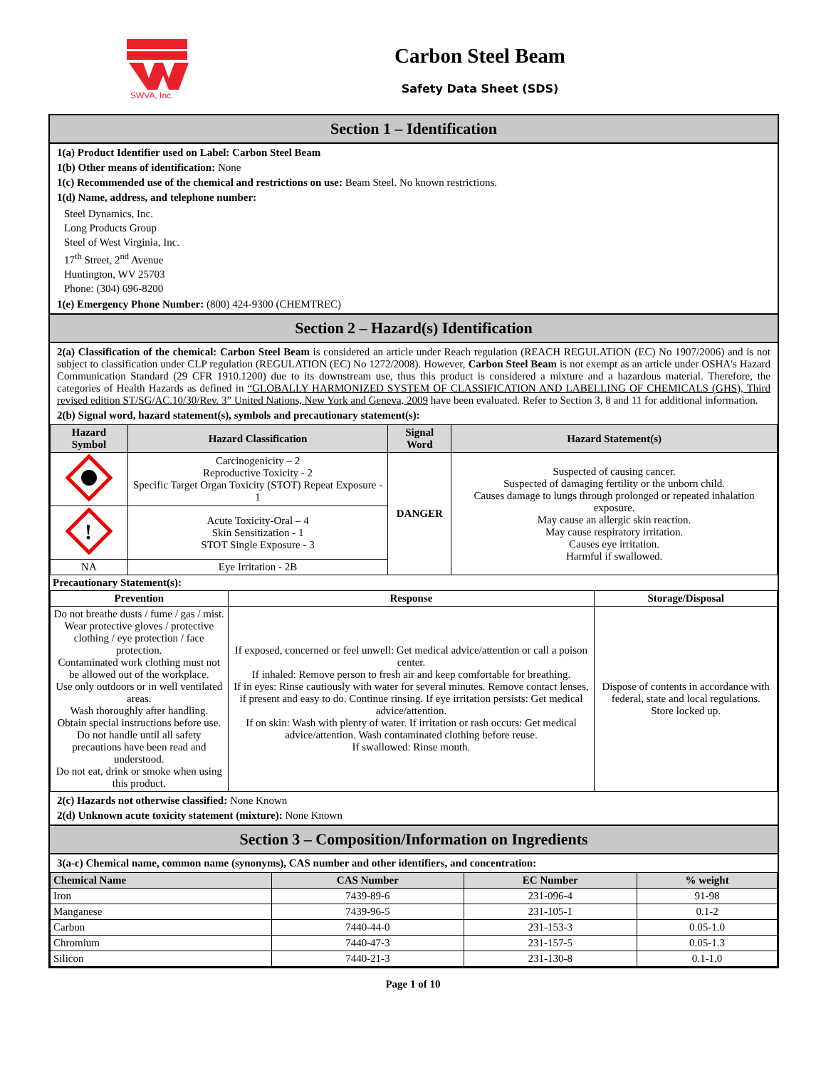SWVA, Inc.
Carbon Steel Beam
Safety Data Sheet (SDS)
Section 1 – Identification
1(a) Product Identifier used on Label: Carbon Steel Beam
1(b) Other means of identification: None
1(c) Recommended use of the chemical and restrictions on use: Beam Steel. No known restrictions.
1(d) Name, address, and telephone number:
Steel Dynamics, Inc.
Long Products Group
Steel of West Virginia, Inc.
17<sup>th</sup> Street, 2<sup>nd</sup> Avenue
Huntington, WV 25703
Phone: (304) 696-8200
1(e) Emergency Phone Number: (800) 424-9300 (CHEMTREC)
Section 2 – Hazard(s) Identification
2(a) Classification of the chemical: Carbon Steel Beam is considered an article under Reach regulation (REACH REGULATION (EC) No 1907/2006) and is not subject to classification under CLP regulation (REGULATION (EC) No 1272/2008). However, Carbon Steel Beam is not exempt as an article under OSHA's Hazard Communication Standard (29 CFR 1910.1200) due to its downstream use, thus this product is considered a mixture and a hazardous material. Therefore, the categories of Health Hazards as defined in “GLOBALLY HARMONIZED SYSTEM OF CLASSIFICATION AND LABELLING OF CHEMICALS (GHS), Third revised edition ST/SG/AC.10/30/Rev. 3” United Nations, New York and Geneva, 2009 have been evaluated. Refer to Section 3, 8 and 11 for additional information.
2(b) Signal word, hazard statement(s), symbols and precautionary statement(s):
| Hazard Symbol | Hazard Classification | Signal Word | Hazard Statement(s) |
| --- | --- | --- | --- |
| | Carcinogenicity – 2 Reproductive Toxicity - 2 Specific Target Organ Toxicity (STOT) Repeat Exposure - 1 | DANGER | Suspected of causing cancer. Suspected of damaging fertility or the unborn child. Causes damage to lungs through prolonged or repeated inhalation exposure. May cause an allergic skin reaction. May cause respiratory irritation. Causes eye irritation. Harmful if swallowed. |
| ! | Acute Toxicity-Oral – 4 Skin Sensitization - 1 STOT Single Exposure - 3 | | |
| NA | Eye Irritation - 2B | | |
Precautionary Statement(s):
| Prevention | Response | Storage/Disposal |
| --- | --- | --- |
| Do not breathe dusts / fume / gas / mist. Wear protective gloves / protective clothing / eye protection / face protection. Contaminated work clothing must not be allowed out of the workplace. Use only outdoors or in well ventilated areas. Wash thoroughly after handling. Obtain special instructions before use. Do not handle until all safety precautions have been read and understood. Do not eat, drink or smoke when using this product. | If exposed, concerned or feel unwell: Get medical advice/attention or call a poison center. If inhaled: Remove person to fresh air and keep comfortable for breathing. If in eyes: Rinse cautiously with water for several minutes. Remove contact lenses, if present and easy to do. Continue rinsing. If eye irritation persists: Get medical advice/attention. If on skin: Wash with plenty of water. If irritation or rash occurs: Get medical advice/attention. Wash contaminated clothing before reuse. If swallowed: Rinse mouth. | Dispose of contents in accordance with federal, state and local regulations. Store locked up. |
2(c) Hazards not otherwise classified: None Known
2(d) Unknown acute toxicity statement (mixture): None Known
Section 3 – Composition/Information on Ingredients
3(a-c) Chemical name, common name (synonyms), CAS number and other identifiers, and concentration:
| Chemical Name | CAS Number | EC Number | % weight |
| --- | --- | --- | --- |
| Iron | 7439-89-6 | 231-096-4 | 91-98 |
| Manganese | 7439-96-5 | 231-105-1 | 0.1-2 |
| Carbon | 7440-44-0 | 231-153-3 | 0.05-1.0 |
| Chromium | 7440-47-3 | 231-157-5 | 0.05-1.3 |
| Silicon | 7440-21-3 | 231-130-8 | 0.1-1.0 |
Page 1 of 10